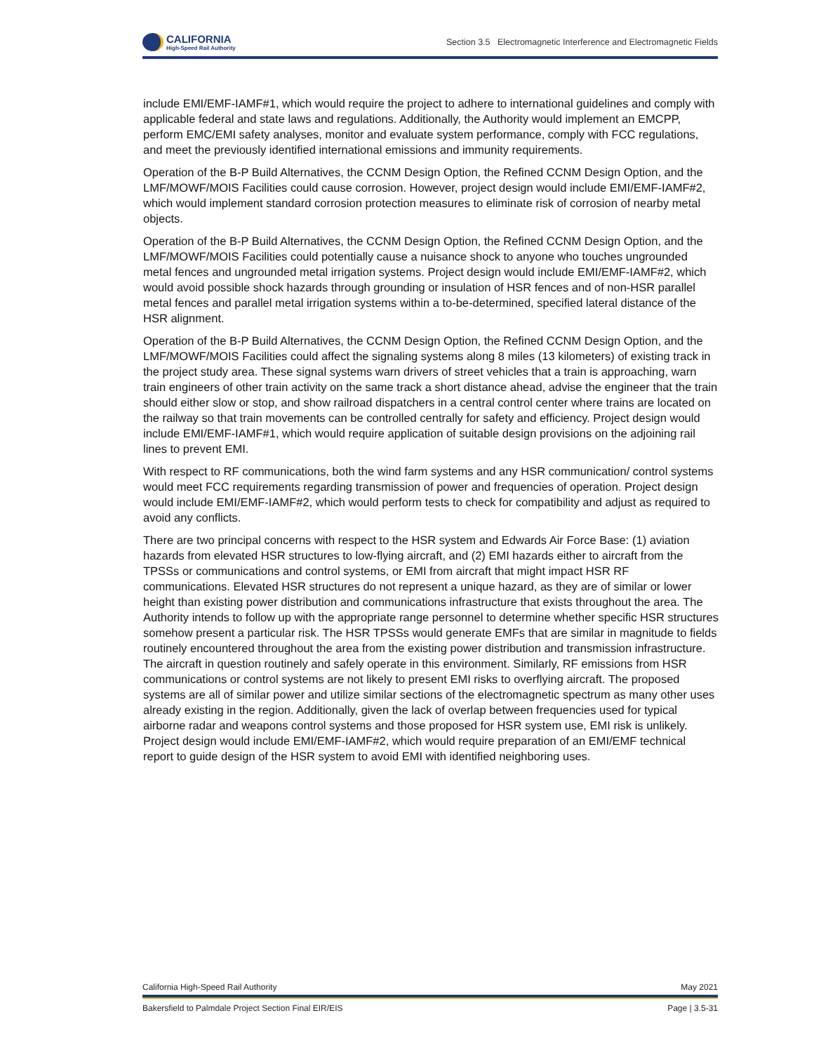CALIFORNIA
High-Speed Rail Authority
Section 3.5 Electromagnetic Interference and Electromagnetic Fields
include EMI/EMF-IAMF#1, which would require the project to adhere to international guidelines and comply with applicable federal and state laws and regulations. Additionally, the Authority would implement an EMCPP, perform EMC/EMI safety analyses, monitor and evaluate system performance, comply with FCC regulations, and meet the previously identified international emissions and immunity requirements.
Operation of the B-P Build Alternatives, the CCNM Design Option, the Refined CCNM Design Option, and the LMF/MOWF/MOIS Facilities could cause corrosion. However, project design would include EMI/EMF-IAMF#2, which would implement standard corrosion protection measures to eliminate risk of corrosion of nearby metal objects.
Operation of the B-P Build Alternatives, the CCNM Design Option, the Refined CCNM Design Option, and the LMF/MOWF/MOIS Facilities could potentially cause a nuisance shock to anyone who touches ungrounded metal fences and ungrounded metal irrigation systems. Project design would include EMI/EMF-IAMF#2, which would avoid possible shock hazards through grounding or insulation of HSR fences and of non-HSR parallel metal fences and parallel metal irrigation systems within a to-be-determined, specified lateral distance of the HSR alignment.
Operation of the B-P Build Alternatives, the CCNM Design Option, the Refined CCNM Design Option, and the LMF/MOWF/MOIS Facilities could affect the signaling systems along 8 miles (13 kilometers) of existing track in the project study area. These signal systems warn drivers of street vehicles that a train is approaching, warn train engineers of other train activity on the same track a short distance ahead, advise the engineer that the train should either slow or stop, and show railroad dispatchers in a central control center where trains are located on the railway so that train movements can be controlled centrally for safety and efficiency. Project design would include EMI/EMF-IAMF#1, which would require application of suitable design provisions on the adjoining rail lines to prevent EMI.
With respect to RF communications, both the wind farm systems and any HSR communication/ control systems would meet FCC requirements regarding transmission of power and frequencies of operation. Project design would include EMI/EMF-IAMF#2, which would perform tests to check for compatibility and adjust as required to avoid any conflicts.
There are two principal concerns with respect to the HSR system and Edwards Air Force Base: (1) aviation hazards from elevated HSR structures to low-flying aircraft, and (2) EMI hazards either to aircraft from the TPSSs or communications and control systems, or EMI from aircraft that might impact HSR RF communications. Elevated HSR structures do not represent a unique hazard, as they are of similar or lower height than existing power distribution and communications infrastructure that exists throughout the area. The Authority intends to follow up with the appropriate range personnel to determine whether specific HSR structures somehow present a particular risk. The HSR TPSSs would generate EMFs that are similar in magnitude to fields routinely encountered throughout the area from the existing power distribution and transmission infrastructure. The aircraft in question routinely and safely operate in this environment. Similarly, RF emissions from HSR communications or control systems are not likely to present EMI risks to overflying aircraft. The proposed systems are all of similar power and utilize similar sections of the electromagnetic spectrum as many other uses already existing in the region. Additionally, given the lack of overlap between frequencies used for typical airborne radar and weapons control systems and those proposed for HSR system use, EMI risk is unlikely. Project design would include EMI/EMF-IAMF#2, which would require preparation of an EMI/EMF technical report to guide design of the HSR system to avoid EMI with identified neighboring uses.
California High-Speed Rail Authority May 2021
Bakersfield to Palmdale Project Section Final EIR/EIS Page | 3.5-31